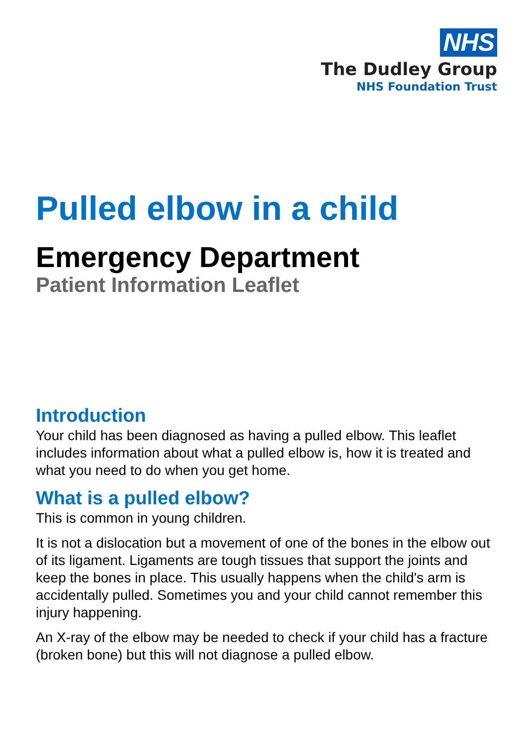NHS
The Dudley Group
NHS Foundation Trust
Pulled elbow in a child
Emergency Department
Patient Information Leaflet
Introduction
Your child has been diagnosed as having a pulled elbow. This leaflet includes information about what a pulled elbow is, how it is treated and what you need to do when you get home.
What is a pulled elbow?
This is common in young children.
It is not a dislocation but a movement of one of the bones in the elbow out of its ligament. Ligaments are tough tissues that support the joints and keep the bones in place. This usually happens when the child's arm is accidentally pulled. Sometimes you and your child cannot remember this injury happening.
An X-ray of the elbow may be needed to check if your child has a fracture (broken bone) but this will not diagnose a pulled elbow.